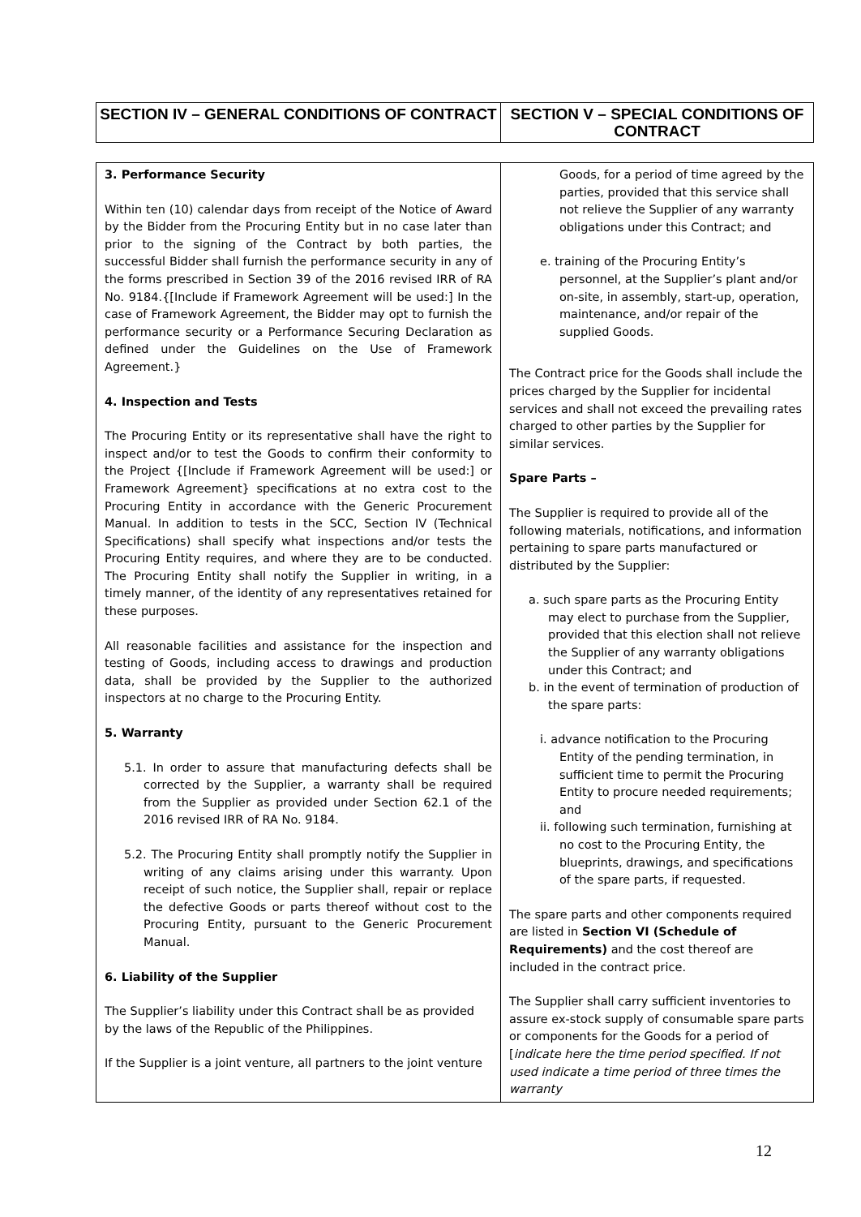| SECTION IV – GENERAL CONDITIONS OF CONTRACT | SECTION V – SPECIAL CONDITIONS OF CONTRACT |
| 3. Performance Security Within ten (10) calendar days from receipt of the Notice of Award by the Bidder from the Procuring Entity but in no case later than prior to the signing of the Contract by both parties, the successful Bidder shall furnish the performance security in any of the forms prescribed in Section 39 of the 2016 revised IRR of RA No. 9184.{[Include if Framework Agreement will be used:] In the case of Framework Agreement, the Bidder may opt to furnish the performance security or a Performance Securing Declaration as defined under the Guidelines on the Use of Framework Agreement.} 4. Inspection and Tests The Procuring Entity or its representative shall have the right to inspect and/or to test the Goods to confirm their conformity to the Project {[Include if Framework Agreement will be used:] or Framework Agreement} specifications at no extra cost to the Procuring Entity in accordance with the Generic Procurement Manual. In addition to tests in the SCC, Section IV (Technical Specifications) shall specify what inspections and/or tests the Procuring Entity requires, and where they are to be conducted. The Procuring Entity shall notify the Supplier in writing, in a timely manner, of the identity of any representatives retained for these purposes. All reasonable facilities and assistance for the inspection and testing of Goods, including access to drawings and production data, shall be provided by the Supplier to the authorized inspectors at no charge to the Procuring Entity. 5. Warranty 5.1. In order to assure that manufacturing defects shall be corrected by the Supplier, a warranty shall be required from the Supplier as provided under Section 62.1 of the 2016 revised IRR of RA No. 9184. 5.2. The Procuring Entity shall promptly notify the Supplier in writing of any claims arising under this warranty. Upon receipt of such notice, the Supplier shall, repair or replace the defective Goods or parts thereof without cost to the Procuring Entity, pursuant to the Generic Procurement Manual. 6. Liability of the Supplier The Supplier’s liability under this Contract shall be as provided by the laws of the Republic of the Philippines. If the Supplier is a joint venture, all partners to the joint venture | Goods, for a period of time agreed by the parties, provided that this service shall not relieve the Supplier of any warranty obligations under this Contract; and e. training of the Procuring Entity’s personnel, at the Supplier’s plant and/or on-site, in assembly, start-up, operation, maintenance, and/or repair of the supplied Goods. The Contract price for the Goods shall include the prices charged by the Supplier for incidental services and shall not exceed the prevailing rates charged to other parties by the Supplier for similar services. Spare Parts – The Supplier is required to provide all of the following materials, notifications, and information pertaining to spare parts manufactured or distributed by the Supplier: a. such spare parts as the Procuring Entity may elect to purchase from the Supplier, provided that this election shall not relieve the Supplier of any warranty obligations under this Contract; and b. in the event of termination of production of the spare parts: i. advance notification to the Procuring Entity of the pending termination, in sufficient time to permit the Procuring Entity to procure needed requirements; and ii. following such termination, furnishing at no cost to the Procuring Entity, the blueprints, drawings, and specifications of the spare parts, if requested. The spare parts and other components required are listed in Section VI (Schedule of Requirements) and the cost thereof are included in the contract price. The Supplier shall carry sufficient inventories to assure ex-stock supply of consumable spare parts or components for the Goods for a period of [ indicate here the time period specified. If not used indicate a time period of three times the warranty |
12